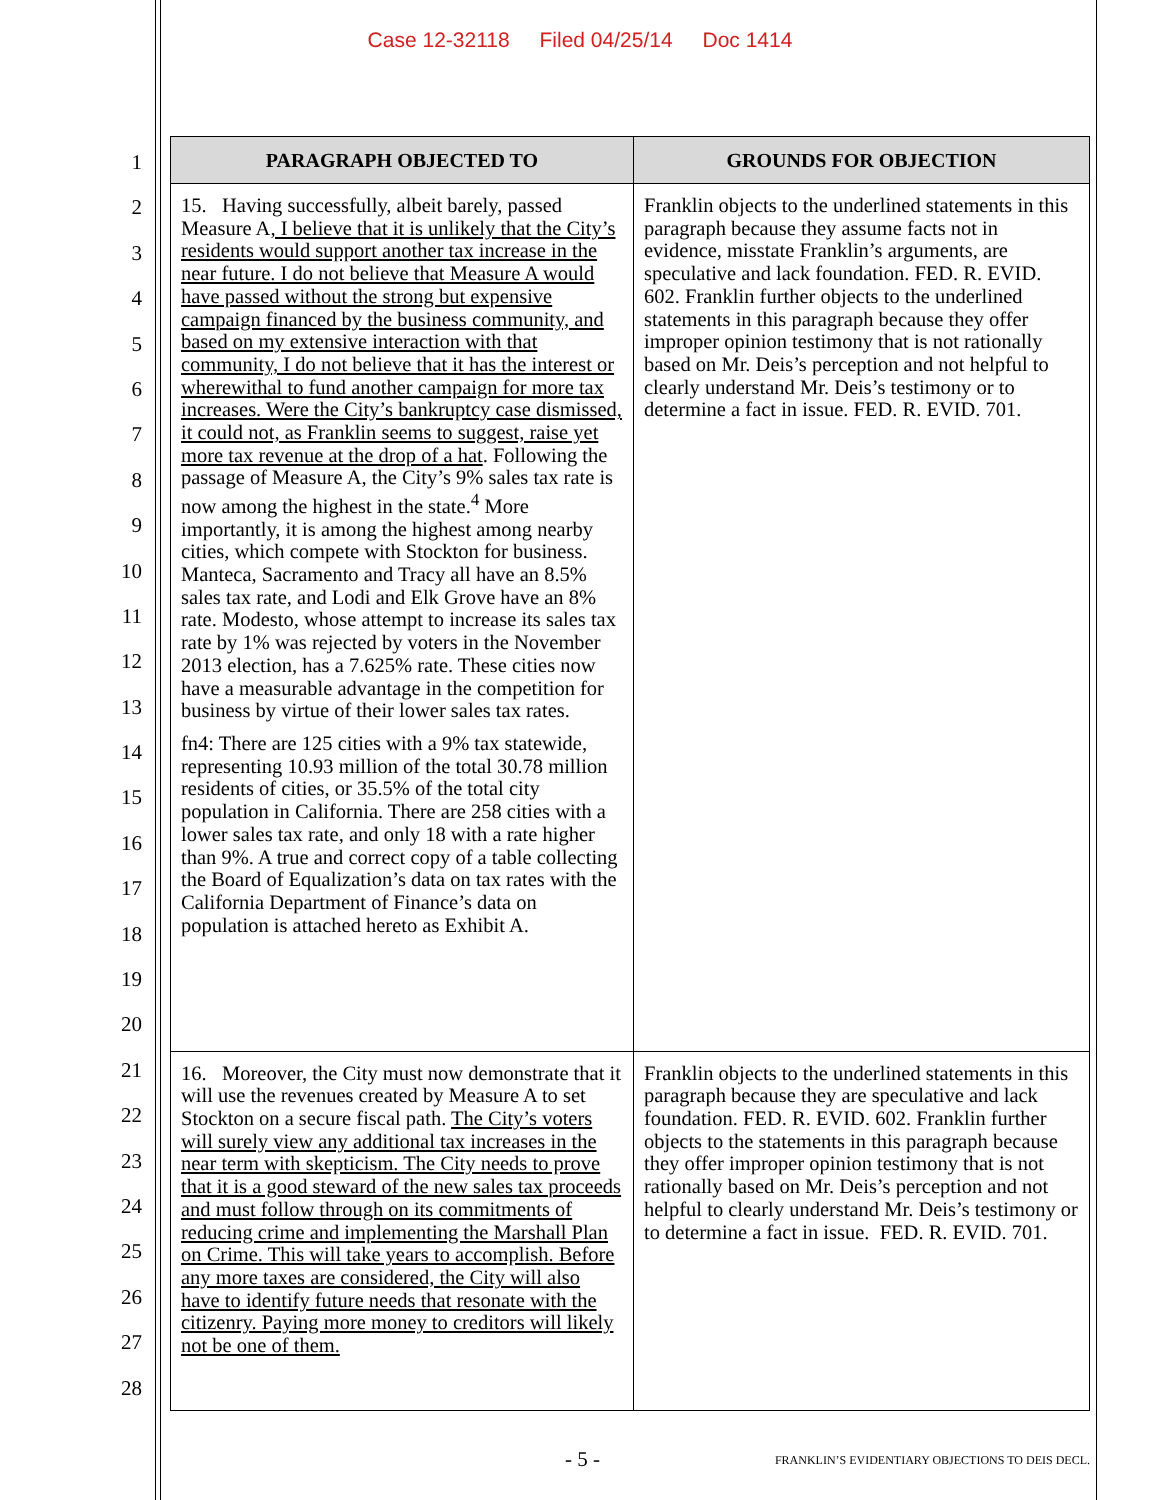Case 12-32118 Filed 04/25/14 Doc 1414
1
2
3
4
5
6
7
8
9
10
11
12
13
14
15
16
17
18
19
20
21
22
23
24
25
26
27
28
| PARAGRAPH OBJECTED TO | GROUNDS FOR OBJECTION |
| --- | --- |
| 15. Having successfully, albeit barely, passed Measure A , I believe that it is unlikely that the City’s residents would support another tax increase in the near future. I do not believe that Measure A would have passed without the strong but expensive campaign financed by the business community, and based on my extensive interaction with that community, I do not believe that it has the interest or wherewithal to fund another campaign for more tax increases. Were the City’s bankruptcy case dismissed, it could not, as Franklin seems to suggest, raise yet more tax revenue at the drop of a hat . Following the passage of Measure A, the City’s 9% sales tax rate is now among the highest in the state.<sup>4</sup> More importantly, it is among the highest among nearby cities, which compete with Stockton for business. Manteca, Sacramento and Tracy all have an 8.5% sales tax rate, and Lodi and Elk Grove have an 8% rate. Modesto, whose attempt to increase its sales tax rate by 1% was rejected by voters in the November 2013 election, has a 7.625% rate. These cities now have a measurable advantage in the competition for business by virtue of their lower sales tax rates. fn4: There are 125 cities with a 9% tax statewide, representing 10.93 million of the total 30.78 million residents of cities, or 35.5% of the total city population in California. There are 258 cities with a lower sales tax rate, and only 18 with a rate higher than 9%. A true and correct copy of a table collecting the Board of Equalization’s data on tax rates with the California Department of Finance’s data on population is attached hereto as Exhibit A. | Franklin objects to the underlined statements in this paragraph because they assume facts not in evidence, misstate Franklin’s arguments, are speculative and lack foundation. FED. R. EVID. 602. Franklin further objects to the underlined statements in this paragraph because they offer improper opinion testimony that is not rationally based on Mr. Deis’s perception and not helpful to clearly understand Mr. Deis’s testimony or to determine a fact in issue. FED. R. EVID. 701. |
| 16. Moreover, the City must now demonstrate that it will use the revenues created by Measure A to set Stockton on a secure fiscal path. The City’s voters will surely view any additional tax increases in the near term with skepticism. The City needs to prove that it is a good steward of the new sales tax proceeds and must follow through on its commitments of reducing crime and implementing the Marshall Plan on Crime. This will take years to accomplish. Before any more taxes are considered, the City will also have to identify future needs that resonate with the citizenry. Paying more money to creditors will likely not be one of them. | Franklin objects to the underlined statements in this paragraph because they are speculative and lack foundation. FED. R. EVID. 602. Franklin further objects to the statements in this paragraph because they offer improper opinion testimony that is not rationally based on Mr. Deis’s perception and not helpful to clearly understand Mr. Deis’s testimony or to determine a fact in issue. FED. R. EVID. 701. |
- 5 -
FRANKLIN’S EVIDENTIARY OBJECTIONS TO DEIS DECL.